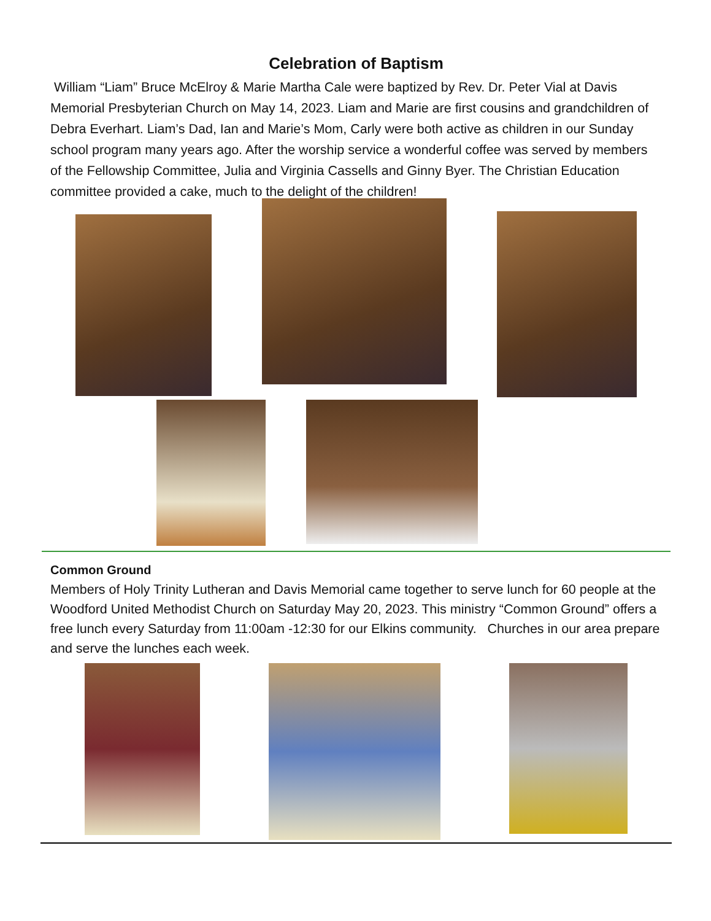Celebration of Baptism
William “Liam” Bruce McElroy & Marie Martha Cale were baptized by Rev. Dr. Peter Vial at Davis Memorial Presbyterian Church on May 14, 2023. Liam and Marie are first cousins and grandchildren of Debra Everhart. Liam’s Dad, Ian and Marie’s Mom, Carly were both active as children in our Sunday school program many years ago. After the worship service a wonderful coffee was served by members of the Fellowship Committee, Julia and Virginia Cassells and Ginny Byer. The Christian Education committee provided a cake, much to the delight of the children!
Common Ground
Members of Holy Trinity Lutheran and Davis Memorial came together to serve lunch for 60 people at the Woodford United Methodist Church on Saturday May 20, 2023. This ministry “Common Ground” offers a free lunch every Saturday from 11:00am -12:30 for our Elkins community. Churches in our area prepare and serve the lunches each week.